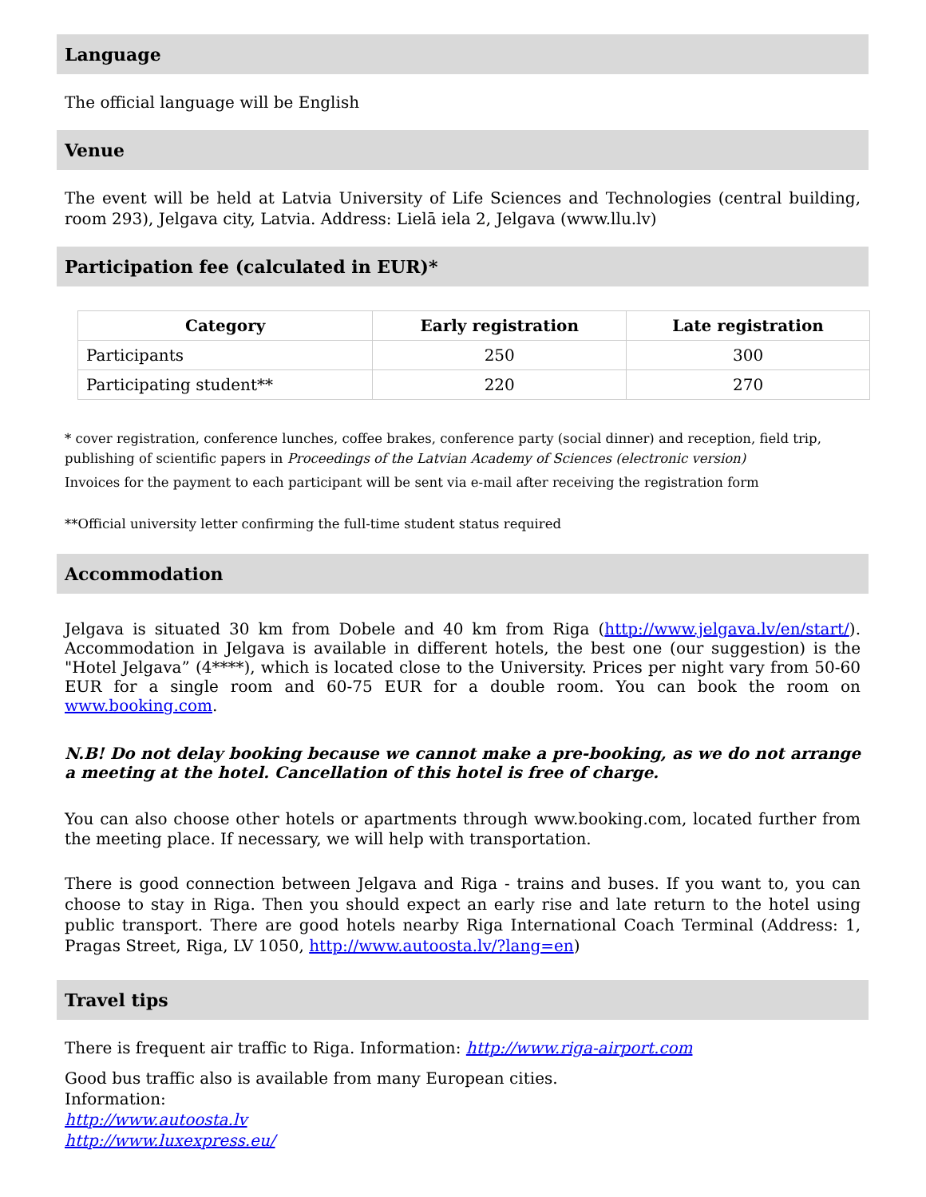Language
The official language will be English
Venue
The event will be held at Latvia University of Life Sciences and Technologies (central building, room 293), Jelgava city, Latvia. Address: Lielā iela 2, Jelgava (www.llu.lv)
Participation fee (calculated in EUR)*
| Category | Early registration | Late registration |
| --- | --- | --- |
| Participants | 250 | 300 |
| Participating student** | 220 | 270 |
* cover registration, conference lunches, coffee brakes, conference party (social dinner) and reception, field trip, publishing of scientific papers in Proceedings of the Latvian Academy of Sciences (electronic version)
Invoices for the payment to each participant will be sent via e-mail after receiving the registration form
**Official university letter confirming the full-time student status required
Accommodation
Jelgava is situated 30 km from Dobele and 40 km from Riga (http://www.jelgava.lv/en/start/). Accommodation in Jelgava is available in different hotels, the best one (our suggestion) is the "Hotel Jelgava” (4****), which is located close to the University. Prices per night vary from 50-60 EUR for a single room and 60-75 EUR for a double room. You can book the room on www.booking.com.
N.B! Do not delay booking because we cannot make a pre-booking, as we do not arrange a meeting at the hotel. Cancellation of this hotel is free of charge.
You can also choose other hotels or apartments through www.booking.com, located further from the meeting place. If necessary, we will help with transportation.
There is good connection between Jelgava and Riga - trains and buses. If you want to, you can choose to stay in Riga. Then you should expect an early rise and late return to the hotel using public transport. There are good hotels nearby Riga International Coach Terminal (Address: 1, Pragas Street, Riga, LV 1050, http://www.autoosta.lv/?lang=en)
Travel tips
There is frequent air traffic to Riga. Information: http://www.riga-airport.com
Good bus traffic also is available from many European cities.
Information:
http://www.autoosta.lv
http://www.luxexpress.eu/